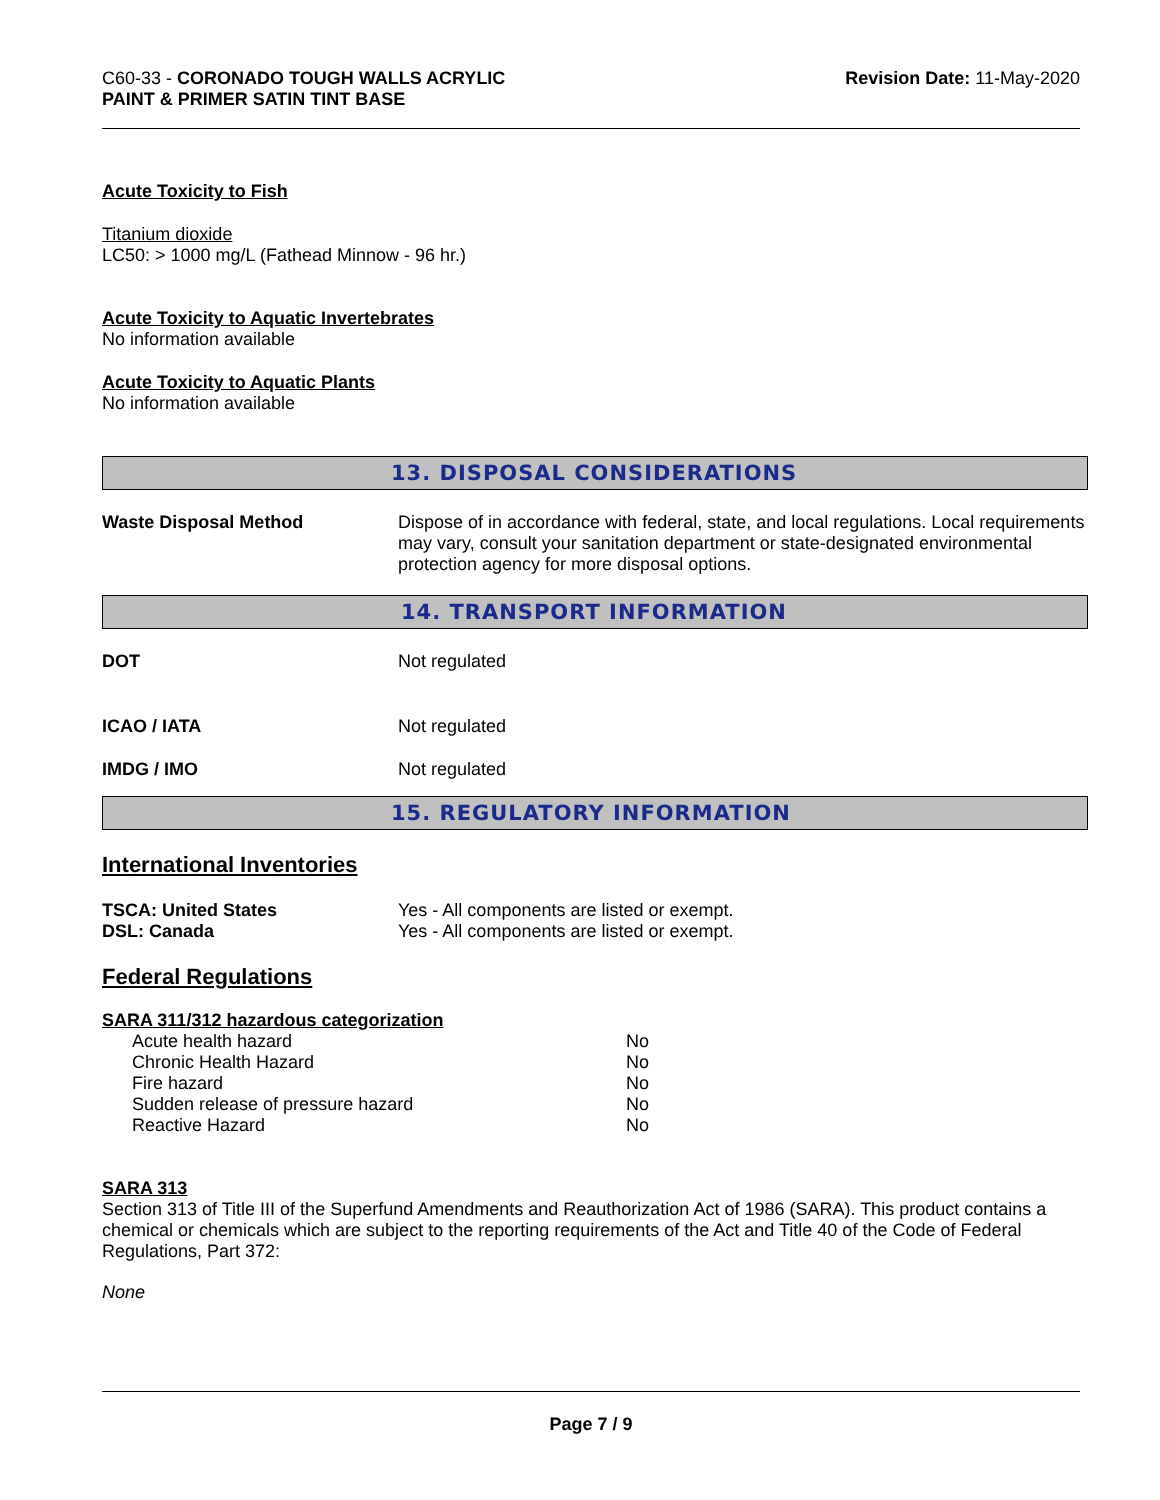C60-33 - CORONADO TOUGH WALLS ACRYLIC
PAINT & PRIMER SATIN TINT BASE
Revision Date: 11-May-2020
Acute Toxicity to Fish
Titanium dioxide
LC50: > 1000 mg/L (Fathead Minnow - 96 hr.)
Acute Toxicity to Aquatic Invertebrates
No information available
Acute Toxicity to Aquatic Plants
No information available
13. DISPOSAL CONSIDERATIONS
Waste Disposal Method Dispose of in accordance with federal, state, and local regulations. Local requirements may vary, consult your sanitation department or state-designated environmental protection agency for more disposal options.
14. TRANSPORT INFORMATION
DOT Not regulated
ICAO / IATA Not regulated
IMDG / IMO Not regulated
15. REGULATORY INFORMATION
International Inventories
TSCA: United States
DSL: Canada
Yes - All components are listed or exempt.
Yes - All components are listed or exempt.
Federal Regulations
SARA 311/312 hazardous categorization
| Acute health hazard | No |
| Chronic Health Hazard | No |
| Fire hazard | No |
| Sudden release of pressure hazard | No |
| Reactive Hazard | No |
SARA 313
Section 313 of Title III of the Superfund Amendments and Reauthorization Act of 1986 (SARA). This product contains a chemical or chemicals which are subject to the reporting requirements of the Act and Title 40 of the Code of Federal Regulations, Part 372:
None
Page 7 / 9